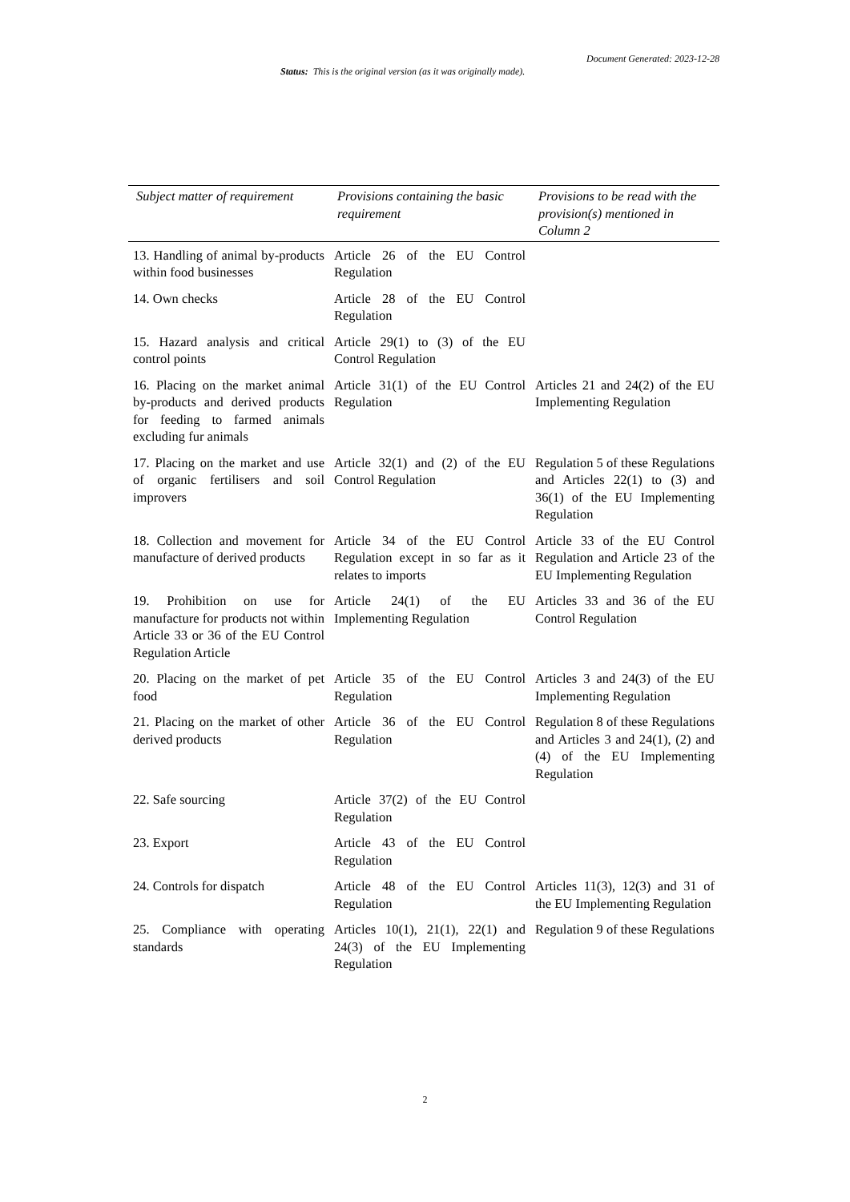Document Generated: 2023-12-28
Status: This is the original version (as it was originally made).
| Subject matter of requirement | Provisions containing the basic requirement | Provisions to be read with the provision(s) mentioned in Column 2 |
| --- | --- | --- |
| 13. Handling of animal by-products within food businesses | Article 26 of the EU Control Regulation | |
| 14. Own checks | Article 28 of the EU Control Regulation | |
| 15. Hazard analysis and critical control points | Article 29(1) to (3) of the EU Control Regulation | |
| 16. Placing on the market animal by-products and derived products for feeding to farmed animals excluding fur animals | Article 31(1) of the EU Control Regulation | Articles 21 and 24(2) of the EU Implementing Regulation |
| 17. Placing on the market and use of organic fertilisers and soil improvers | Article 32(1) and (2) of the EU Control Regulation | Regulation 5 of these Regulations and Articles 22(1) to (3) and 36(1) of the EU Implementing Regulation |
| 18. Collection and movement for manufacture of derived products | Article 34 of the EU Control Regulation except in so far as it relates to imports | Article 33 of the EU Control Regulation and Article 23 of the EU Implementing Regulation |
| 19. Prohibition on use for manufacture for products not within Article 33 or 36 of the EU Control Regulation Article | Article 24(1) of the EU Implementing Regulation | Articles 33 and 36 of the EU Control Regulation |
| 20. Placing on the market of pet food | Article 35 of the EU Control Regulation | Articles 3 and 24(3) of the EU Implementing Regulation |
| 21. Placing on the market of other derived products | Article 36 of the EU Control Regulation | Regulation 8 of these Regulations and Articles 3 and 24(1), (2) and (4) of the EU Implementing Regulation |
| 22. Safe sourcing | Article 37(2) of the EU Control Regulation | |
| 23. Export | Article 43 of the EU Control Regulation | |
| 24. Controls for dispatch | Article 48 of the EU Control Regulation | Articles 11(3), 12(3) and 31 of the EU Implementing Regulation |
| 25. Compliance with operating standards | Articles 10(1), 21(1), 22(1) and 24(3) of the EU Implementing Regulation | Regulation 9 of these Regulations |
2